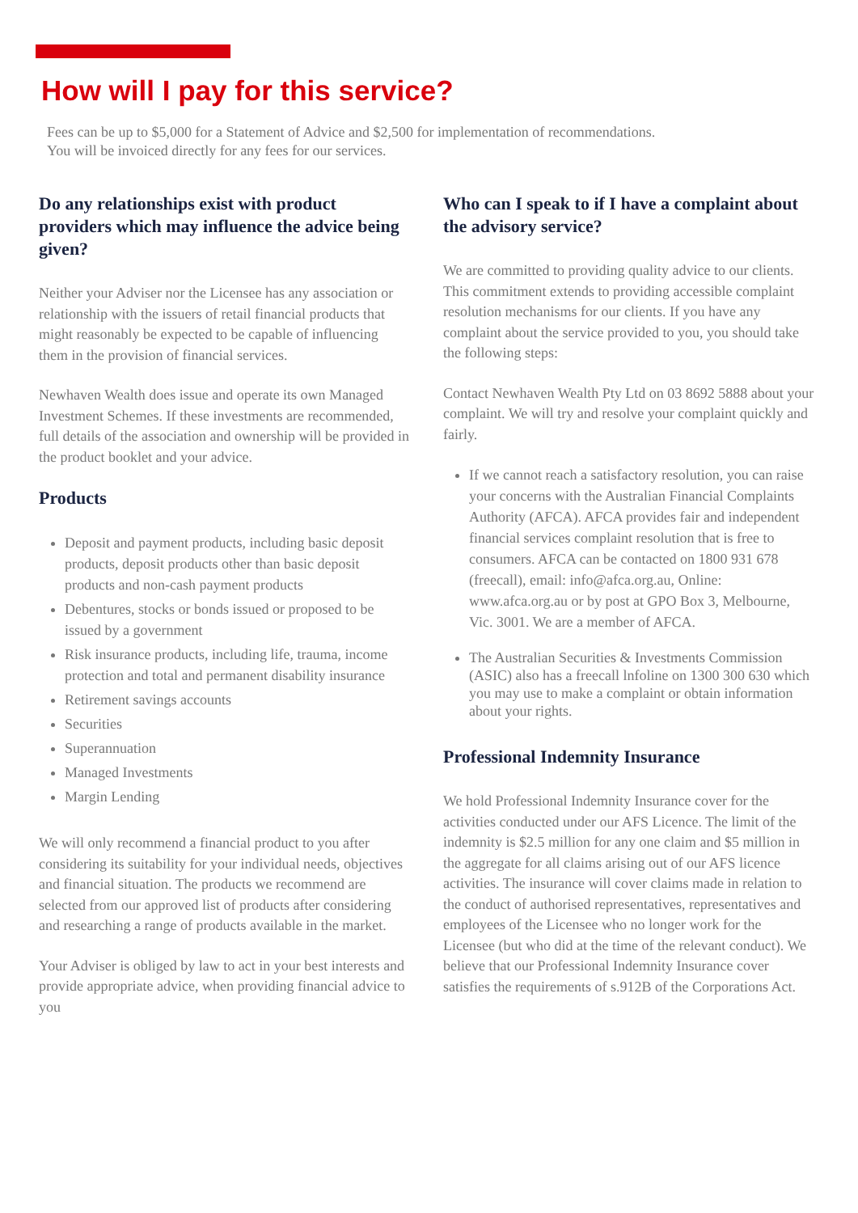How will I pay for this service?
Fees can be up to $5,000 for a Statement of Advice and $2,500 for implementation of recommendations.
You will be invoiced directly for any fees for our services.
Do any relationships exist with product providers which may influence the advice being given?
Neither your Adviser nor the Licensee has any association or relationship with the issuers of retail financial products that might reasonably be expected to be capable of influencing them in the provision of financial services.
Newhaven Wealth does issue and operate its own Managed Investment Schemes. If these investments are recommended, full details of the association and ownership will be provided in the product booklet and your advice.
Products
Deposit and payment products, including basic deposit products, deposit products other than basic deposit products and non-cash payment products
Debentures, stocks or bonds issued or proposed to be issued by a government
Risk insurance products, including life, trauma, income protection and total and permanent disability insurance
Retirement savings accounts
Securities
Superannuation
Managed Investments
Margin Lending
We will only recommend a financial product to you after considering its suitability for your individual needs, objectives and financial situation. The products we recommend are selected from our approved list of products after considering and researching a range of products available in the market.
Your Adviser is obliged by law to act in your best interests and provide appropriate advice, when providing financial advice to you
Who can I speak to if I have a complaint about the advisory service?
We are committed to providing quality advice to our clients. This commitment extends to providing accessible complaint resolution mechanisms for our clients. If you have any complaint about the service provided to you, you should take the following steps:
Contact Newhaven Wealth Pty Ltd on 03 8692 5888 about your complaint. We will try and resolve your complaint quickly and fairly.
If we cannot reach a satisfactory resolution, you can raise your concerns with the Australian Financial Complaints Authority (AFCA). AFCA provides fair and independent financial services complaint resolution that is free to consumers. AFCA can be contacted on 1800 931 678 (freecall), email: info@afca.org.au, Online: www.afca.org.au or by post at GPO Box 3, Melbourne, Vic. 3001. We are a member of AFCA.
The Australian Securities & Investments Commission (ASIC) also has a freecall lnfoline on 1300 300 630 which you may use to make a complaint or obtain information about your rights.
Professional Indemnity Insurance
We hold Professional Indemnity Insurance cover for the activities conducted under our AFS Licence. The limit of the indemnity is $2.5 million for any one claim and $5 million in the aggregate for all claims arising out of our AFS licence activities. The insurance will cover claims made in relation to the conduct of authorised representatives, representatives and employees of the Licensee who no longer work for the Licensee (but who did at the time of the relevant conduct). We believe that our Professional Indemnity Insurance cover satisfies the requirements of s.912B of the Corporations Act.